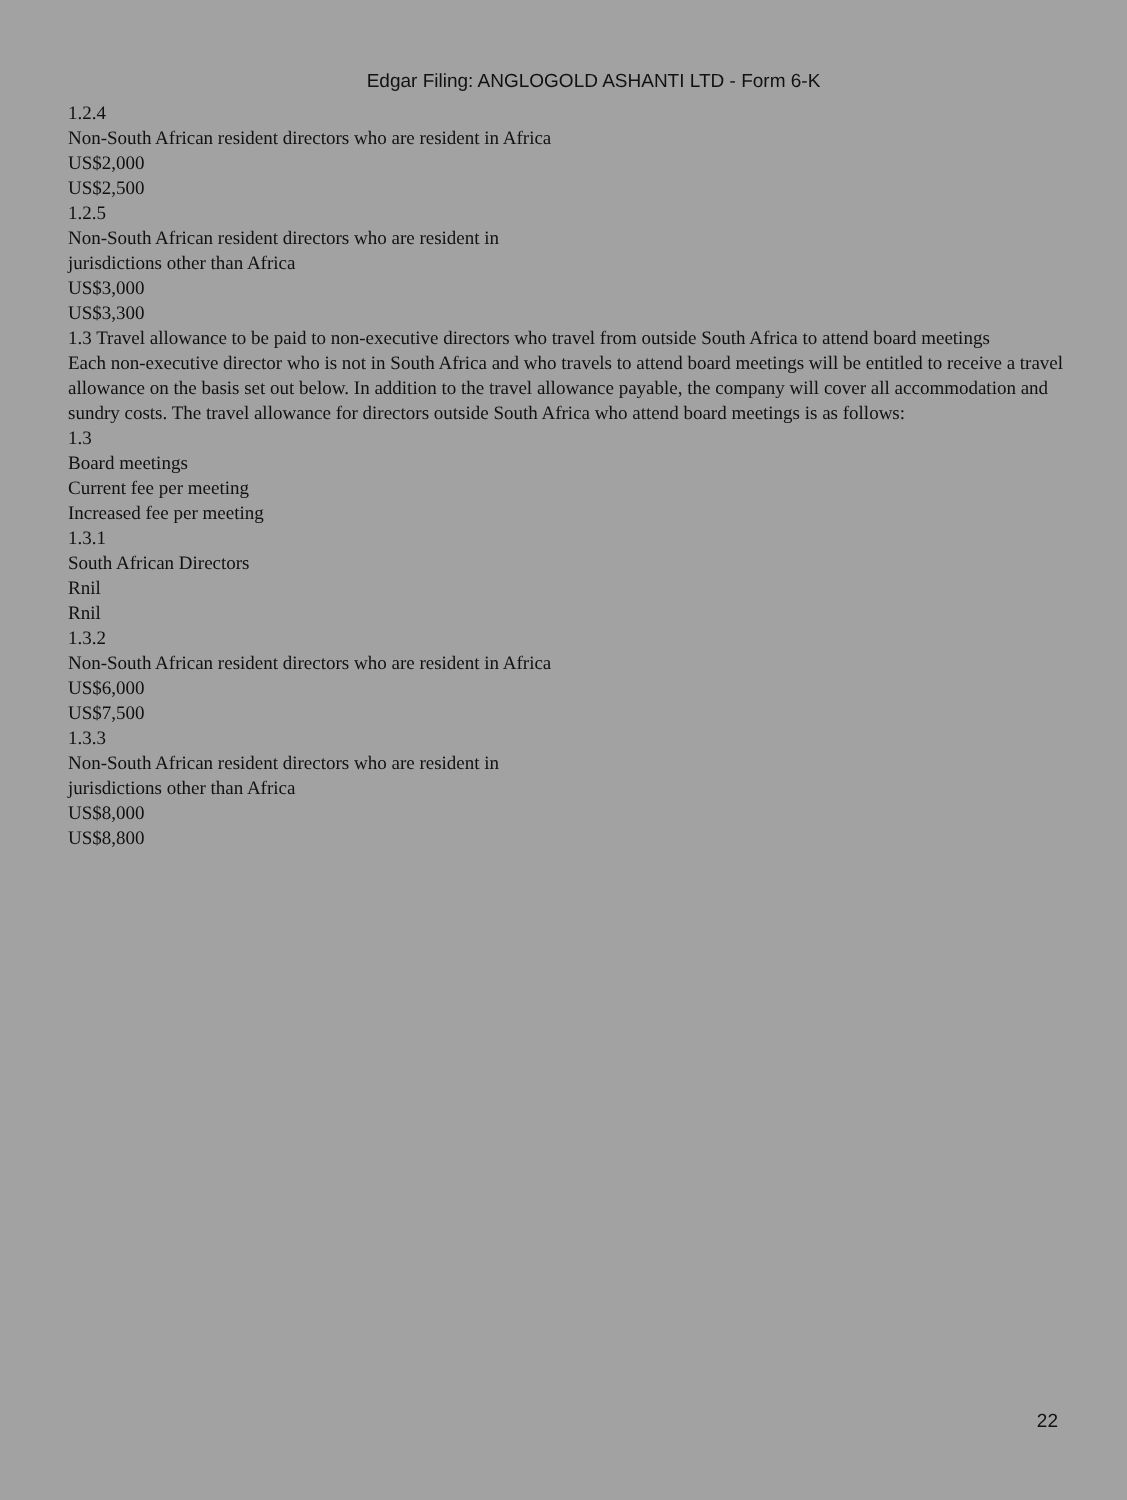Edgar Filing: ANGLOGOLD ASHANTI LTD - Form 6-K
1.2.4
Non-South African resident directors who are resident in Africa
US$2,000
US$2,500
1.2.5
Non-South African resident directors who are resident in
jurisdictions other than Africa
US$3,000
US$3,300
1.3 Travel allowance to be paid to non-executive directors who travel from outside South Africa to attend board meetings
Each non-executive director who is not in South Africa and who travels to attend board meetings will be entitled to receive a travel
allowance on the basis set out below. In addition to the travel allowance payable, the company will cover all accommodation and
sundry costs. The travel allowance for directors outside South Africa who attend board meetings is as follows:
1.3
Board meetings
Current fee per meeting
Increased fee per meeting
1.3.1
South African Directors
Rnil
Rnil
1.3.2
Non-South African resident directors who are resident in Africa
US$6,000
US$7,500
1.3.3
Non-South African resident directors who are resident in
jurisdictions other than Africa
US$8,000
US$8,800
22